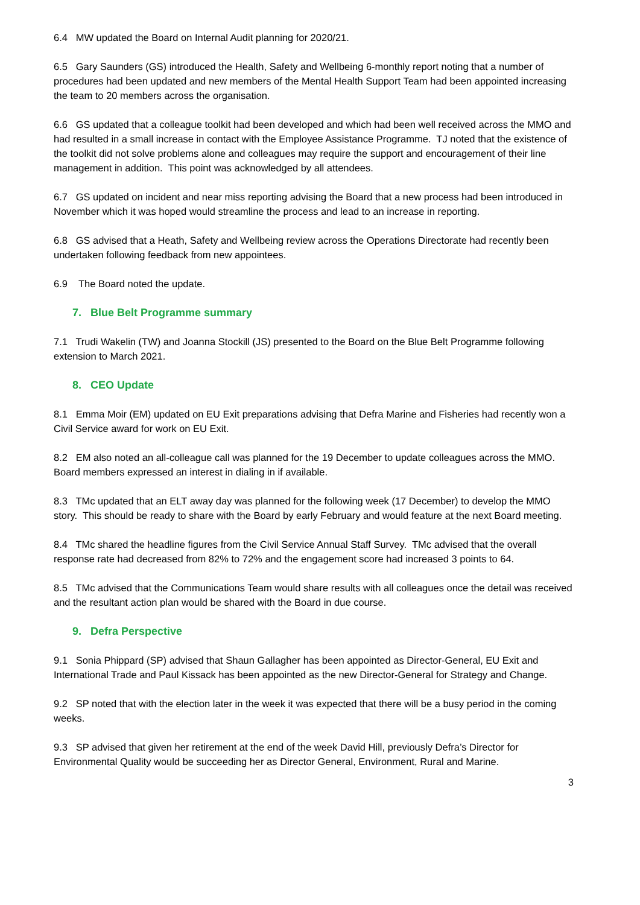6.4 MW updated the Board on Internal Audit planning for 2020/21.
6.5 Gary Saunders (GS) introduced the Health, Safety and Wellbeing 6-monthly report noting that a number of procedures had been updated and new members of the Mental Health Support Team had been appointed increasing the team to 20 members across the organisation.
6.6 GS updated that a colleague toolkit had been developed and which had been well received across the MMO and had resulted in a small increase in contact with the Employee Assistance Programme. TJ noted that the existence of the toolkit did not solve problems alone and colleagues may require the support and encouragement of their line management in addition. This point was acknowledged by all attendees.
6.7 GS updated on incident and near miss reporting advising the Board that a new process had been introduced in November which it was hoped would streamline the process and lead to an increase in reporting.
6.8 GS advised that a Heath, Safety and Wellbeing review across the Operations Directorate had recently been undertaken following feedback from new appointees.
6.9 The Board noted the update.
7. Blue Belt Programme summary
7.1 Trudi Wakelin (TW) and Joanna Stockill (JS) presented to the Board on the Blue Belt Programme following extension to March 2021.
8. CEO Update
8.1 Emma Moir (EM) updated on EU Exit preparations advising that Defra Marine and Fisheries had recently won a Civil Service award for work on EU Exit.
8.2 EM also noted an all-colleague call was planned for the 19 December to update colleagues across the MMO. Board members expressed an interest in dialing in if available.
8.3 TMc updated that an ELT away day was planned for the following week (17 December) to develop the MMO story. This should be ready to share with the Board by early February and would feature at the next Board meeting.
8.4 TMc shared the headline figures from the Civil Service Annual Staff Survey. TMc advised that the overall response rate had decreased from 82% to 72% and the engagement score had increased 3 points to 64.
8.5 TMc advised that the Communications Team would share results with all colleagues once the detail was received and the resultant action plan would be shared with the Board in due course.
9. Defra Perspective
9.1 Sonia Phippard (SP) advised that Shaun Gallagher has been appointed as Director-General, EU Exit and International Trade and Paul Kissack has been appointed as the new Director-General for Strategy and Change.
9.2 SP noted that with the election later in the week it was expected that there will be a busy period in the coming weeks.
9.3 SP advised that given her retirement at the end of the week David Hill, previously Defra’s Director for Environmental Quality would be succeeding her as Director General, Environment, Rural and Marine.
3